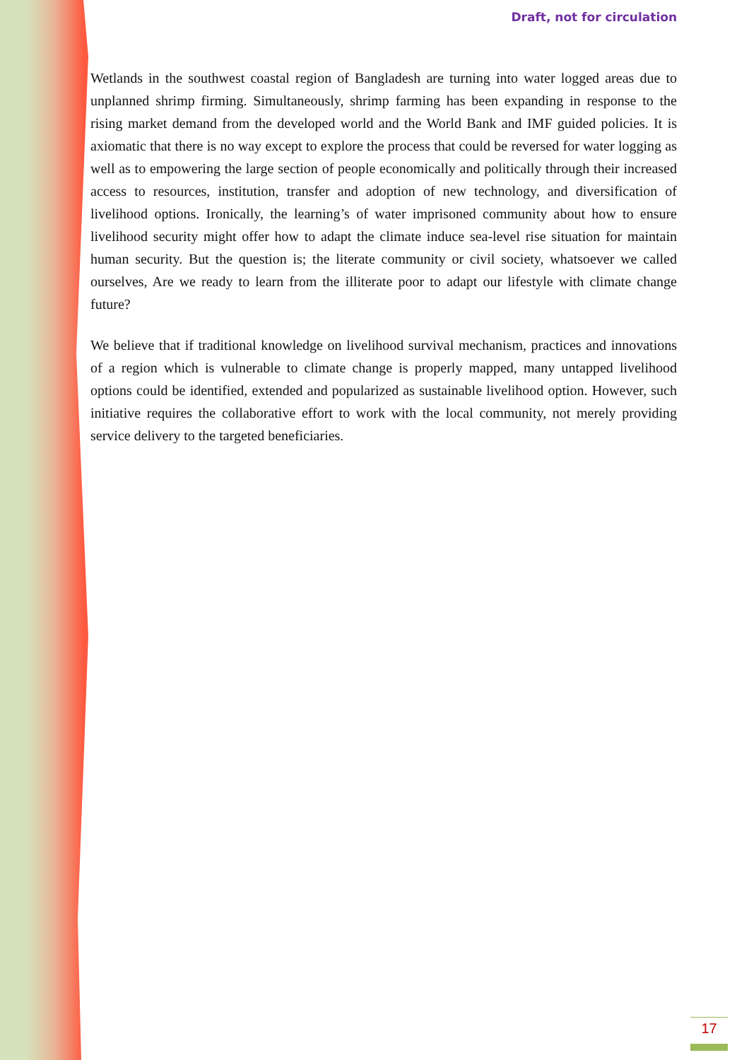Draft, not for circulation
Wetlands in the southwest coastal region of Bangladesh are turning into water logged areas due to unplanned shrimp firming. Simultaneously, shrimp farming has been expanding in response to the rising market demand from the developed world and the World Bank and IMF guided policies. It is axiomatic that there is no way except to explore the process that could be reversed for water logging as well as to empowering the large section of people economically and politically through their increased access to resources, institution, transfer and adoption of new technology, and diversification of livelihood options. Ironically, the learning’s of water imprisoned community about how to ensure livelihood security might offer how to adapt the climate induce sea-level rise situation for maintain human security. But the question is; the literate community or civil society, whatsoever we called ourselves, Are we ready to learn from the illiterate poor to adapt our lifestyle with climate change future?
We believe that if traditional knowledge on livelihood survival mechanism, practices and innovations of a region which is vulnerable to climate change is properly mapped, many untapped livelihood options could be identified, extended and popularized as sustainable livelihood option. However, such initiative requires the collaborative effort to work with the local community, not merely providing service delivery to the targeted beneficiaries.
17